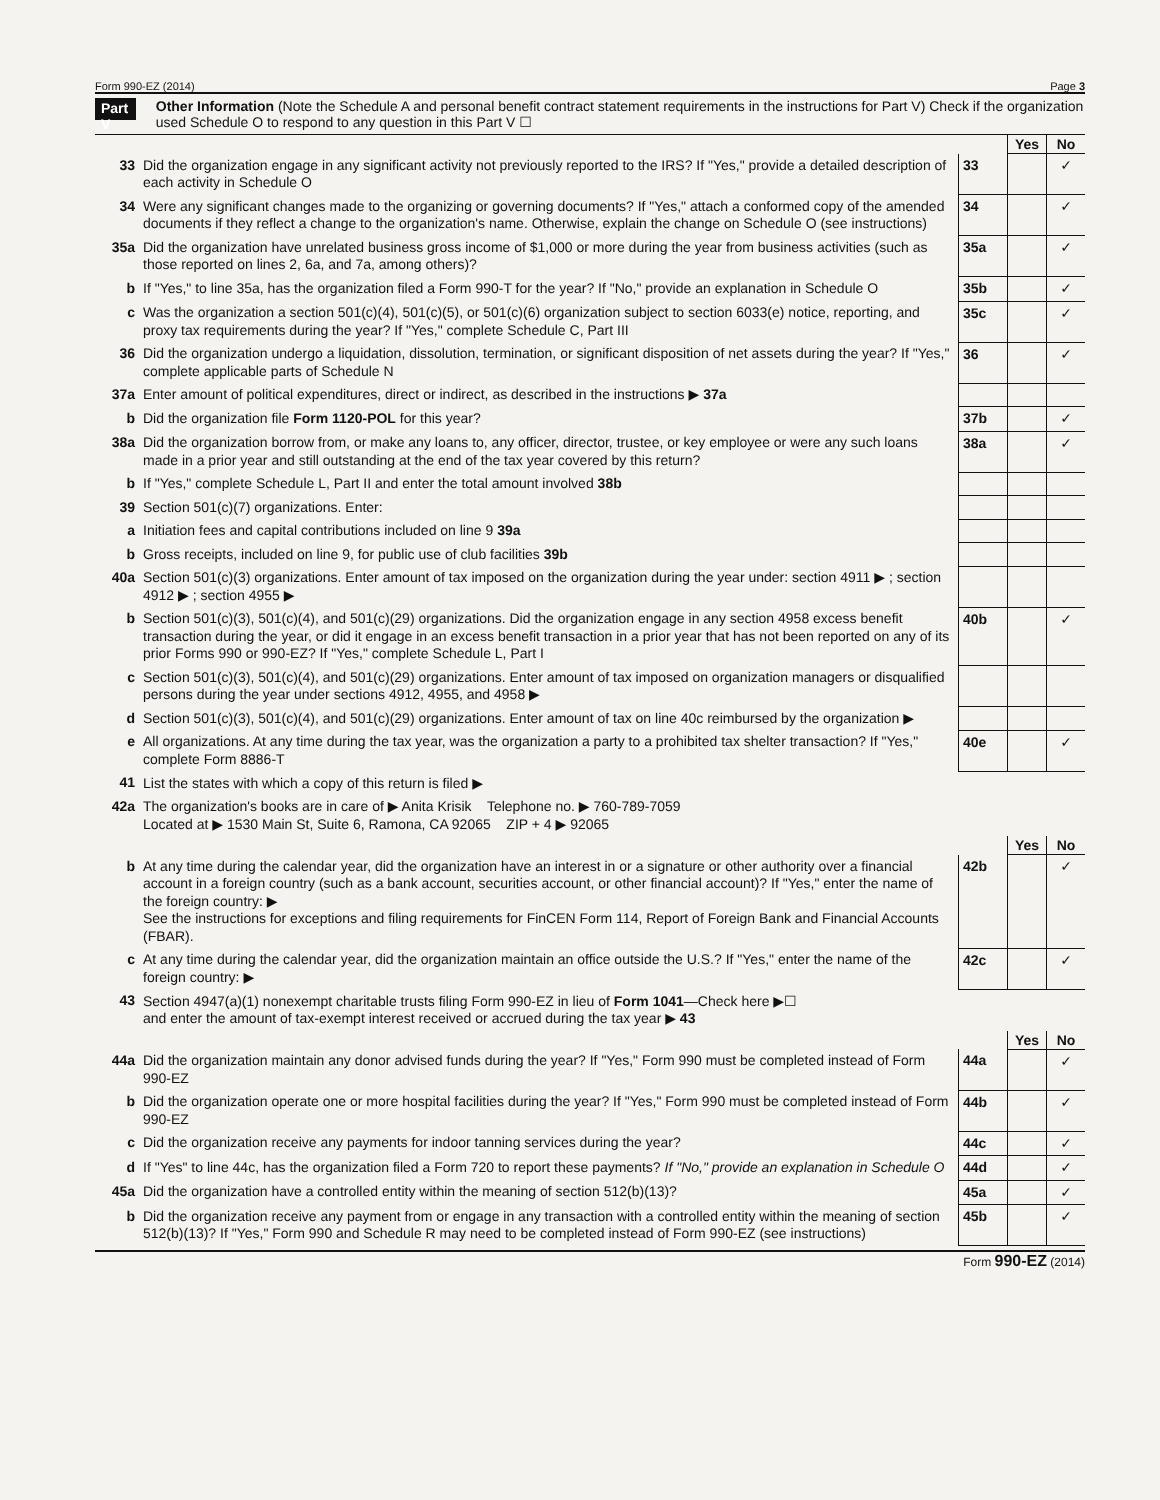Form 990-EZ (2014) Page 3
Part V Other Information (Note the Schedule A and personal benefit contract statement requirements in the instructions for Part V) Check if the organization used Schedule O to respond to any question in this Part V ☐
| | | | Yes | No |
| 33 | Did the organization engage in any significant activity not previously reported to the IRS? If "Yes," provide a detailed description of each activity in Schedule O | 33 | | ✓ |
| 34 | Were any significant changes made to the organizing or governing documents? If "Yes," attach a conformed copy of the amended documents if they reflect a change to the organization's name. Otherwise, explain the change on Schedule O (see instructions) | 34 | | ✓ |
| 35a | Did the organization have unrelated business gross income of $1,000 or more during the year from business activities (such as those reported on lines 2, 6a, and 7a, among others)? | 35a | | ✓ |
| b | If "Yes," to line 35a, has the organization filed a Form 990-T for the year? If "No," provide an explanation in Schedule O | 35b | | ✓ |
| c | Was the organization a section 501(c)(4), 501(c)(5), or 501(c)(6) organization subject to section 6033(e) notice, reporting, and proxy tax requirements during the year? If "Yes," complete Schedule C, Part III | 35c | | ✓ |
| 36 | Did the organization undergo a liquidation, dissolution, termination, or significant disposition of net assets during the year? If "Yes," complete applicable parts of Schedule N | 36 | | ✓ |
| 37a | Enter amount of political expenditures, direct or indirect, as described in the instructions ▶ 37a | | | |
| b | Did the organization file Form 1120-POL for this year? | 37b | | ✓ |
| 38a | Did the organization borrow from, or make any loans to, any officer, director, trustee, or key employee or were any such loans made in a prior year and still outstanding at the end of the tax year covered by this return? | 38a | | ✓ |
| b | If "Yes," complete Schedule L, Part II and enter the total amount involved 38b | | | |
| 39 | Section 501(c)(7) organizations. Enter: | | | |
| a | Initiation fees and capital contributions included on line 9 39a | | | |
| b | Gross receipts, included on line 9, for public use of club facilities 39b | | | |
| 40a | Section 501(c)(3) organizations. Enter amount of tax imposed on the organization during the year under: section 4911 ▶ ; section 4912 ▶ ; section 4955 ▶ | | | |
| b | Section 501(c)(3), 501(c)(4), and 501(c)(29) organizations. Did the organization engage in any section 4958 excess benefit transaction during the year, or did it engage in an excess benefit transaction in a prior year that has not been reported on any of its prior Forms 990 or 990-EZ? If "Yes," complete Schedule L, Part I | 40b | | ✓ |
| c | Section 501(c)(3), 501(c)(4), and 501(c)(29) organizations. Enter amount of tax imposed on organization managers or disqualified persons during the year under sections 4912, 4955, and 4958 ▶ | | | |
| d | Section 501(c)(3), 501(c)(4), and 501(c)(29) organizations. Enter amount of tax on line 40c reimbursed by the organization ▶ | | | |
| e | All organizations. At any time during the tax year, was the organization a party to a prohibited tax shelter transaction? If "Yes," complete Form 8886-T | 40e | | ✓ |
| 41 | List the states with which a copy of this return is filed ▶ | | | |
| 42a | The organization's books are in care of ▶ Anita Krisik Telephone no. ▶ 760-789-7059 Located at ▶ 1530 Main St, Suite 6, Ramona, CA 92065 ZIP + 4 ▶ 92065 | | | |
| | | | Yes | No |
| b | At any time during the calendar year, did the organization have an interest in or a signature or other authority over a financial account in a foreign country (such as a bank account, securities account, or other financial account)? If "Yes," enter the name of the foreign country: ▶ See the instructions for exceptions and filing requirements for FinCEN Form 114, Report of Foreign Bank and Financial Accounts (FBAR). | 42b | | ✓ |
| c | At any time during the calendar year, did the organization maintain an office outside the U.S.? If "Yes," enter the name of the foreign country: ▶ | 42c | | ✓ |
| 43 | Section 4947(a)(1) nonexempt charitable trusts filing Form 990-EZ in lieu of Form 1041 —Check here ▶☐ and enter the amount of tax-exempt interest received or accrued during the tax year ▶ 43 | | | |
| | | | Yes | No |
| 44a | Did the organization maintain any donor advised funds during the year? If "Yes," Form 990 must be completed instead of Form 990-EZ | 44a | | ✓ |
| b | Did the organization operate one or more hospital facilities during the year? If "Yes," Form 990 must be completed instead of Form 990-EZ | 44b | | ✓ |
| c | Did the organization receive any payments for indoor tanning services during the year? | 44c | | ✓ |
| d | If "Yes" to line 44c, has the organization filed a Form 720 to report these payments? If "No," provide an explanation in Schedule O | 44d | | ✓ |
| 45a | Did the organization have a controlled entity within the meaning of section 512(b)(13)? | 45a | | ✓ |
| b | Did the organization receive any payment from or engage in any transaction with a controlled entity within the meaning of section 512(b)(13)? If "Yes," Form 990 and Schedule R may need to be completed instead of Form 990-EZ (see instructions) | 45b | | ✓ |
Form 990-EZ (2014)